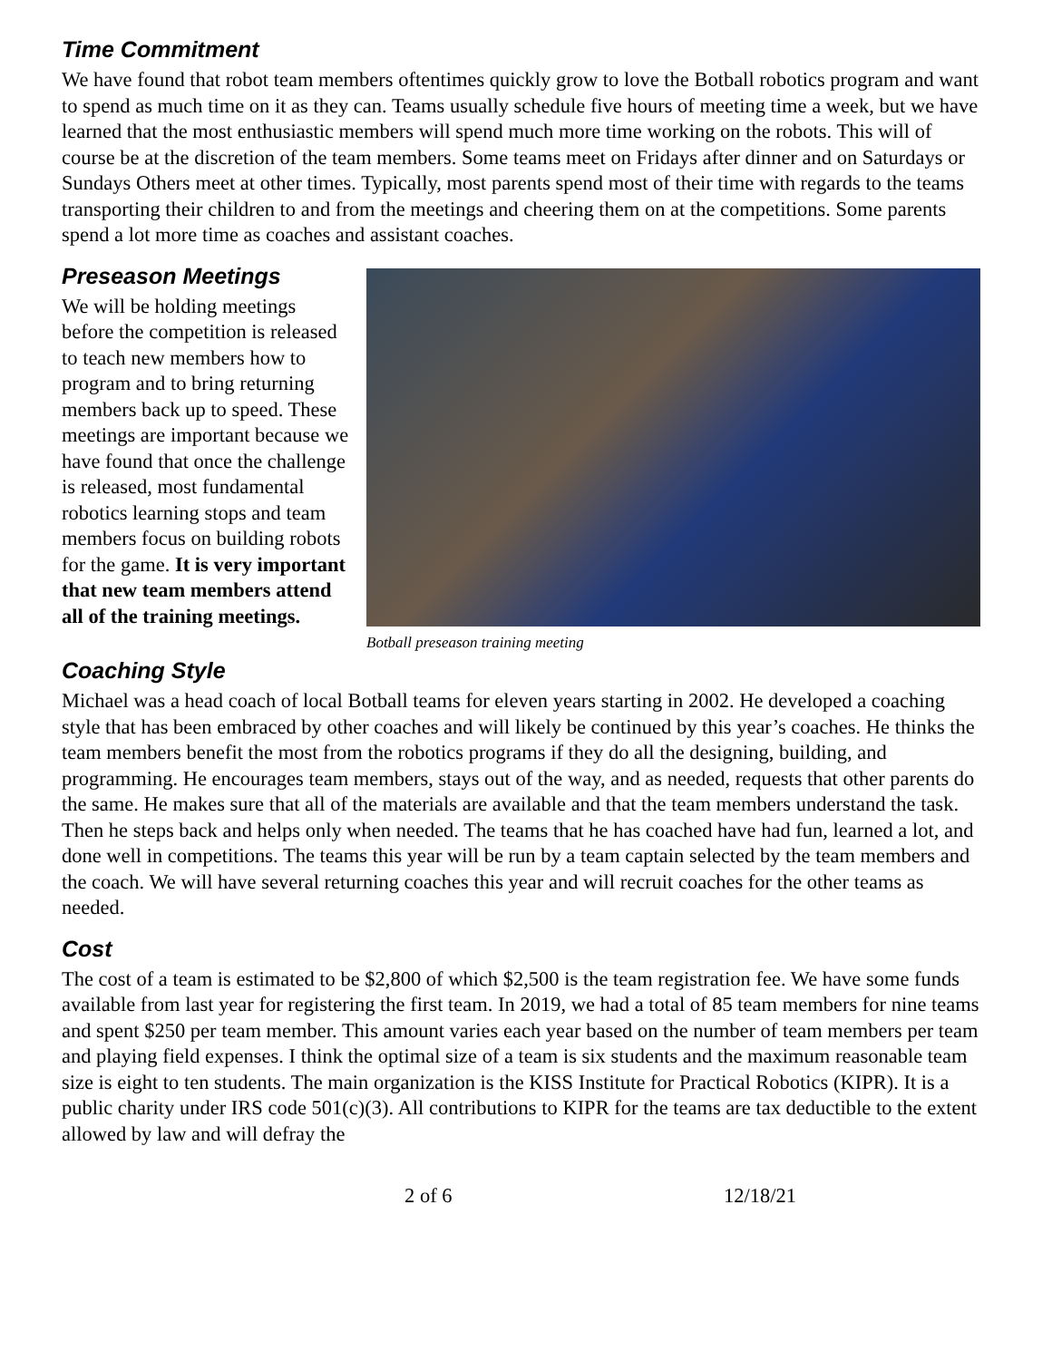Time Commitment
We have found that robot team members oftentimes quickly grow to love the Botball robotics program and want to spend as much time on it as they can. Teams usually schedule five hours of meeting time a week, but we have learned that the most enthusiastic members will spend much more time working on the robots. This will of course be at the discretion of the team members. Some teams meet on Fridays after dinner and on Saturdays or Sundays Others meet at other times. Typically, most parents spend most of their time with regards to the teams transporting their children to and from the meetings and cheering them on at the competitions. Some parents spend a lot more time as coaches and assistant coaches.
Preseason Meetings
We will be holding meetings before the competition is released to teach new members how to program and to bring returning members back up to speed. These meetings are important because we have found that once the challenge is released, most fundamental robotics learning stops and team members focus on building robots for the game. It is very important that new team members attend all of the training meetings.
Botball preseason training meeting
Coaching Style
Michael was a head coach of local Botball teams for eleven years starting in 2002. He developed a coaching style that has been embraced by other coaches and will likely be continued by this year’s coaches. He thinks the team members benefit the most from the robotics programs if they do all the designing, building, and programming. He encourages team members, stays out of the way, and as needed, requests that other parents do the same. He makes sure that all of the materials are available and that the team members understand the task. Then he steps back and helps only when needed. The teams that he has coached have had fun, learned a lot, and done well in competitions. The teams this year will be run by a team captain selected by the team members and the coach. We will have several returning coaches this year and will recruit coaches for the other teams as needed.
Cost
The cost of a team is estimated to be $2,800 of which $2,500 is the team registration fee. We have some funds available from last year for registering the first team. In 2019, we had a total of 85 team members for nine teams and spent $250 per team member. This amount varies each year based on the number of team members per team and playing field expenses. I think the optimal size of a team is six students and the maximum reasonable team size is eight to ten students. The main organization is the KISS Institute for Practical Robotics (KIPR). It is a public charity under IRS code 501(c)(3). All contributions to KIPR for the teams are tax deductible to the extent allowed by law and will defray the
2 of 6 12/18/21